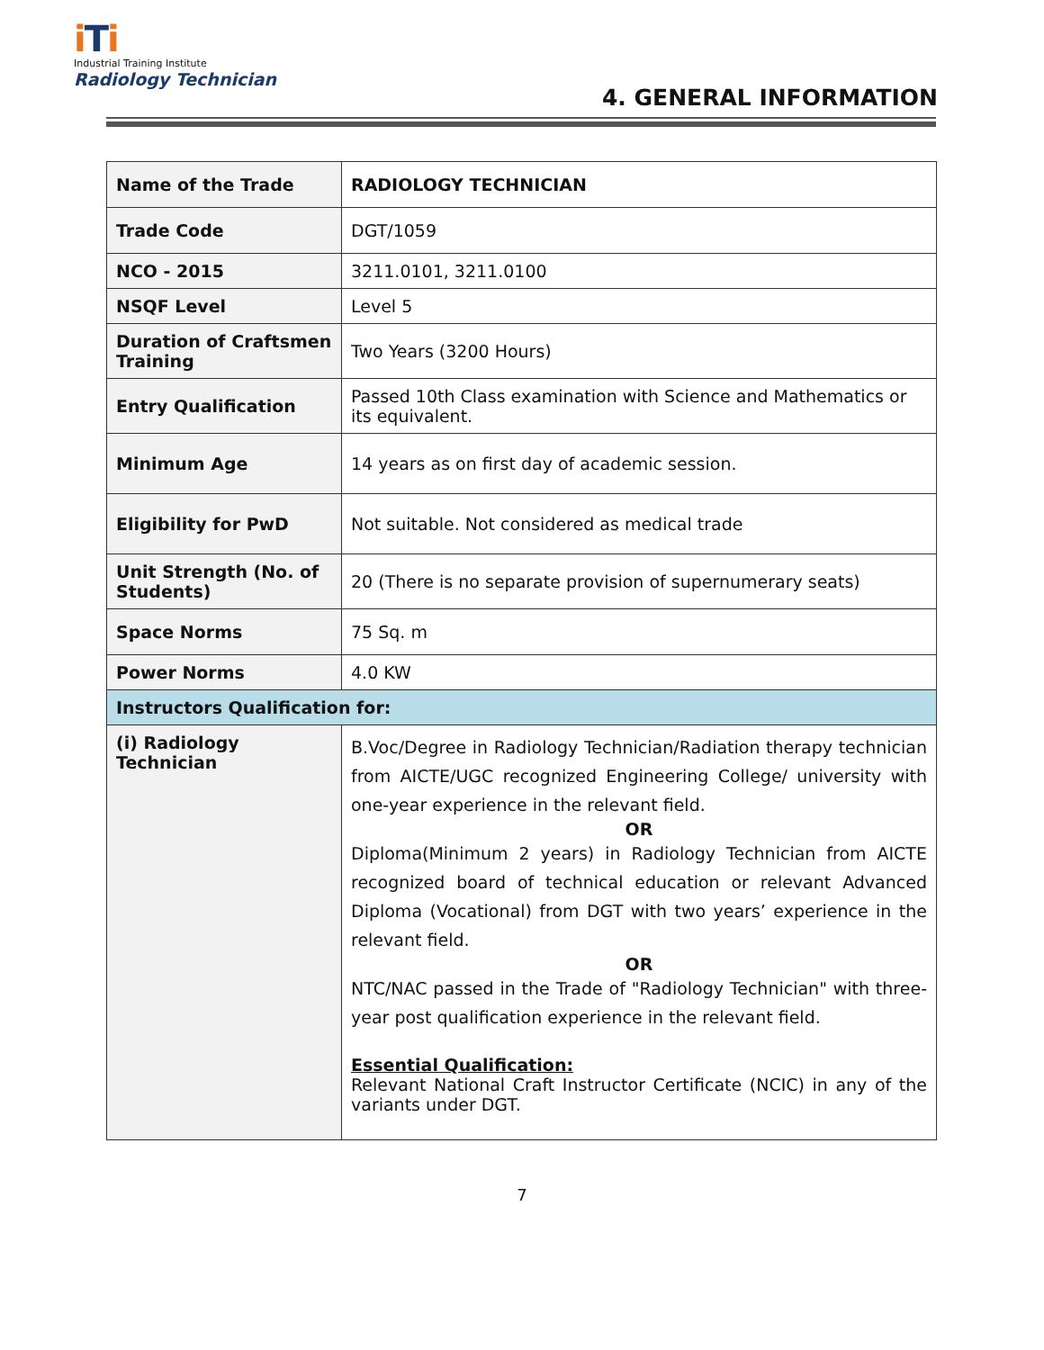iTi
Industrial Training Institute
Radiology Technician
4. GENERAL INFORMATION
| Name of the Trade | RADIOLOGY TECHNICIAN |
| Trade Code | DGT/1059 |
| NCO - 2015 | 3211.0101, 3211.0100 |
| NSQF Level | Level 5 |
| Duration of Craftsmen Training | Two Years (3200 Hours) |
| Entry Qualification | Passed 10th Class examination with Science and Mathematics or its equivalent. |
| Minimum Age | 14 years as on first day of academic session. |
| Eligibility for PwD | Not suitable. Not considered as medical trade |
| Unit Strength (No. of Students) | 20 (There is no separate provision of supernumerary seats) |
| Space Norms | 75 Sq. m |
| Power Norms | 4.0 KW |
| Instructors Qualification for: | |
| (i) Radiology Technician | B.Voc/Degree in Radiology Technician/Radiation therapy technician from AICTE/UGC recognized Engineering College/ university with one-year experience in the relevant field. OR Diploma(Minimum 2 years) in Radiology Technician from AICTE recognized board of technical education or relevant Advanced Diploma (Vocational) from DGT with two years’ experience in the relevant field. OR NTC/NAC passed in the Trade of "Radiology Technician" with three-year post qualification experience in the relevant field. Essential Qualification: Relevant National Craft Instructor Certificate (NCIC) in any of the variants under DGT. |
7